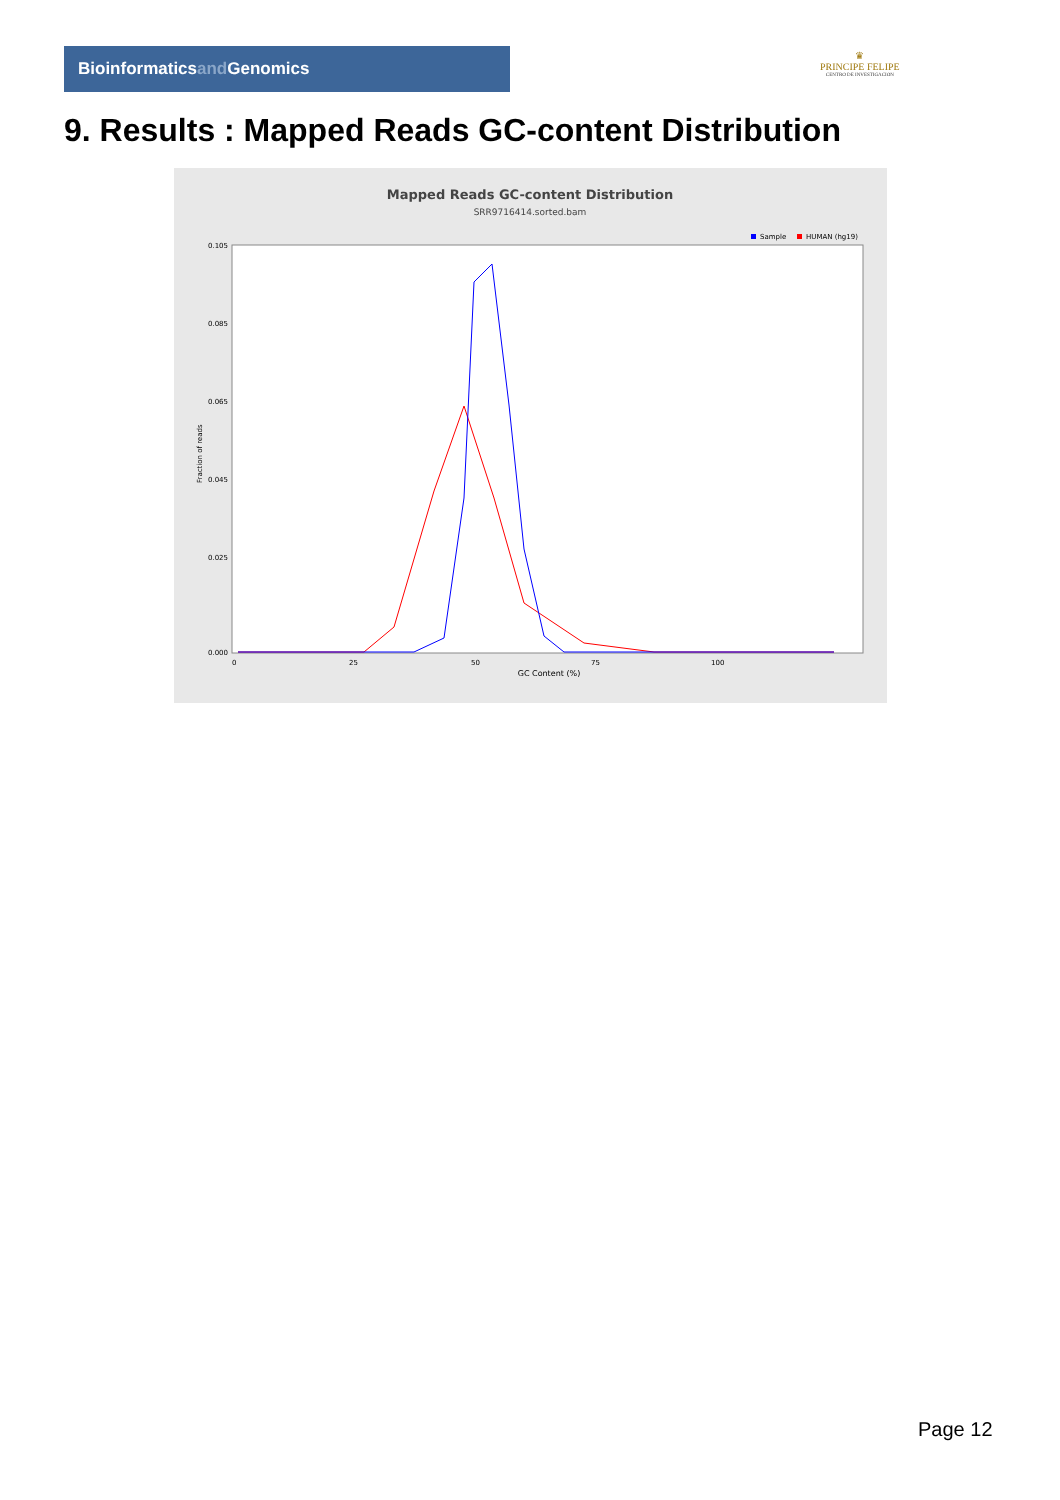Bioinformaticsand Genomics
♛
PRINCIPE FELIPE
CENTRO DE INVESTIGACION
9. Results : Mapped Reads GC-content Distribution
Mapped Reads GC-content Distribution
SRR9716414.sorted.bam
Sample
HUMAN (hg19)
0.105
0.085
0.065
0.045
0.025
0.000
0
25
50
75
100
GC Content (%)
Fraction of reads
Page 12